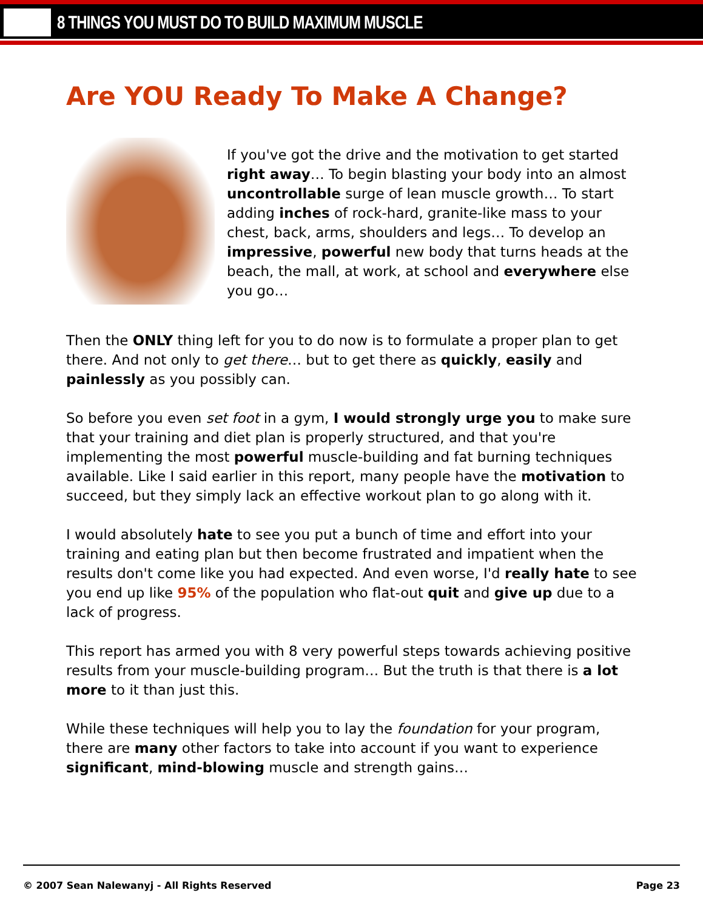8 THINGS YOU MUST DO TO BUILD MAXIMUM MUSCLE
Are YOU Ready To Make A Change?
If you've got the drive and the motivation to get started right away… To begin blasting your body into an almost uncontrollable surge of lean muscle growth… To start adding inches of rock-hard, granite-like mass to your chest, back, arms, shoulders and legs… To develop an impressive, powerful new body that turns heads at the beach, the mall, at work, at school and everywhere else you go…
Then the ONLY thing left for you to do now is to formulate a proper plan to get there. And not only to get there… but to get there as quickly, easily and painlessly as you possibly can.
So before you even set foot in a gym, I would strongly urge you to make sure that your training and diet plan is properly structured, and that you're implementing the most powerful muscle-building and fat burning techniques available. Like I said earlier in this report, many people have the motivation to succeed, but they simply lack an effective workout plan to go along with it.
I would absolutely hate to see you put a bunch of time and effort into your training and eating plan but then become frustrated and impatient when the results don't come like you had expected. And even worse, I'd really hate to see you end up like 95% of the population who flat-out quit and give up due to a lack of progress.
This report has armed you with 8 very powerful steps towards achieving positive results from your muscle-building program… But the truth is that there is a lot more to it than just this.
While these techniques will help you to lay the foundation for your program, there are many other factors to take into account if you want to experience significant, mind-blowing muscle and strength gains…
© 2007 Sean Nalewanyj - All Rights Reserved Page 23